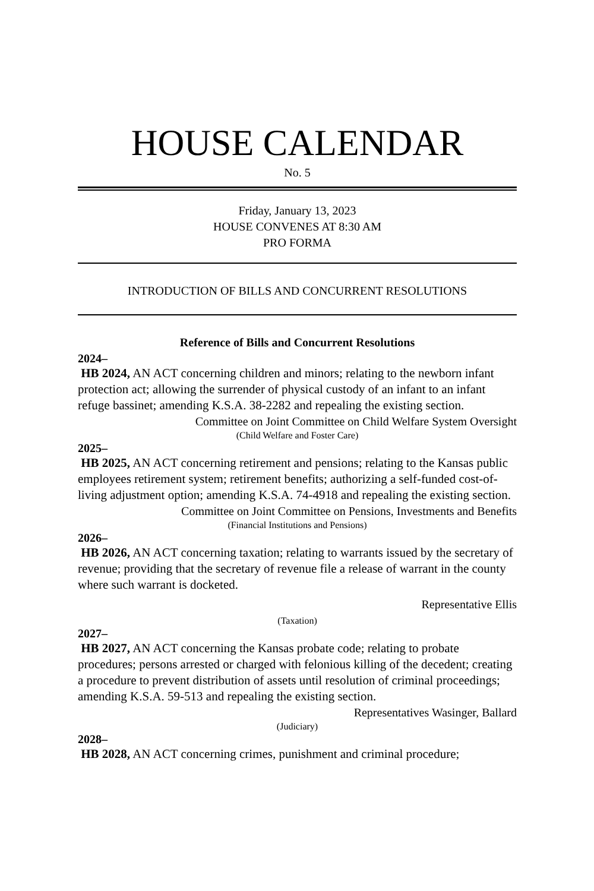HOUSE CALENDAR
No. 5
Friday, January 13, 2023
HOUSE CONVENES AT 8:30 AM
PRO FORMA
INTRODUCTION OF BILLS AND CONCURRENT RESOLUTIONS
Reference of Bills and Concurrent Resolutions
2024–
HB 2024, AN ACT concerning children and minors; relating to the newborn infant protection act; allowing the surrender of physical custody of an infant to an infant refuge bassinet; amending K.S.A. 38-2282 and repealing the existing section.
Committee on Joint Committee on Child Welfare System Oversight
(Child Welfare and Foster Care)
2025–
HB 2025, AN ACT concerning retirement and pensions; relating to the Kansas public employees retirement system; retirement benefits; authorizing a self-funded cost-of-living adjustment option; amending K.S.A. 74-4918 and repealing the existing section.
Committee on Joint Committee on Pensions, Investments and Benefits
(Financial Institutions and Pensions)
2026–
HB 2026, AN ACT concerning taxation; relating to warrants issued by the secretary of revenue; providing that the secretary of revenue file a release of warrant in the county where such warrant is docketed.
Representative Ellis
(Taxation)
2027–
HB 2027, AN ACT concerning the Kansas probate code; relating to probate procedures; persons arrested or charged with felonious killing of the decedent; creating a procedure to prevent distribution of assets until resolution of criminal proceedings; amending K.S.A. 59-513 and repealing the existing section.
Representatives Wasinger, Ballard
(Judiciary)
2028–
HB 2028, AN ACT concerning crimes, punishment and criminal procedure;